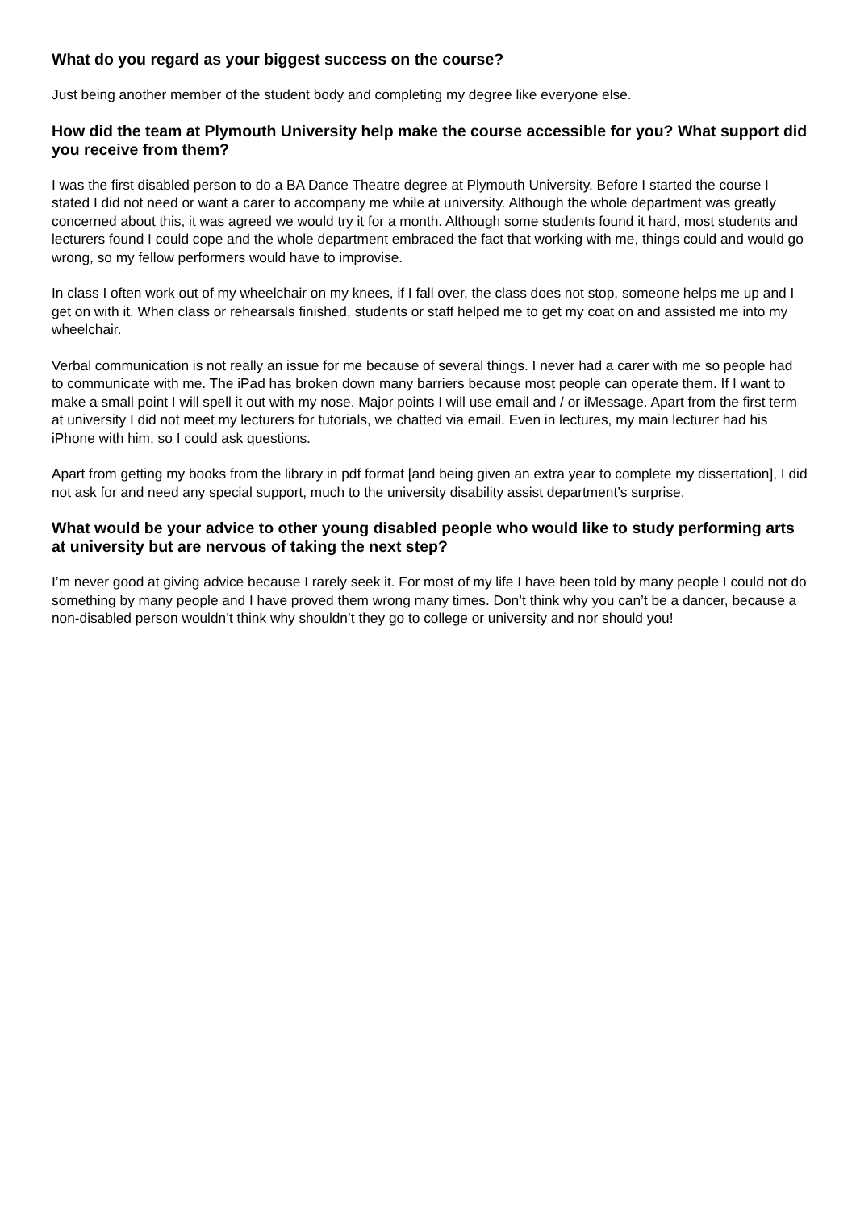What do you regard as your biggest success on the course?
Just being another member of the student body and completing my degree like everyone else.
How did the team at Plymouth University help make the course accessible for you? What support did you receive from them?
I was the first disabled person to do a BA Dance Theatre degree at Plymouth University. Before I started the course I stated I did not need or want a carer to accompany me while at university. Although the whole department was greatly concerned about this, it was agreed we would try it for a month. Although some students found it hard, most students and lecturers found I could cope and the whole department embraced the fact that working with me, things could and would go wrong, so my fellow performers would have to improvise.
In class I often work out of my wheelchair on my knees, if I fall over, the class does not stop, someone helps me up and I get on with it. When class or rehearsals finished, students or staff helped me to get my coat on and assisted me into my wheelchair.
Verbal communication is not really an issue for me because of several things. I never had a carer with me so people had to communicate with me. The iPad has broken down many barriers because most people can operate them. If I want to make a small point I will spell it out with my nose. Major points I will use email and / or iMessage. Apart from the first term at university I did not meet my lecturers for tutorials, we chatted via email. Even in lectures, my main lecturer had his iPhone with him, so I could ask questions.
Apart from getting my books from the library in pdf format [and being given an extra year to complete my dissertation], I did not ask for and need any special support, much to the university disability assist department’s surprise.
What would be your advice to other young disabled people who would like to study performing arts at university but are nervous of taking the next step?
I’m never good at giving advice because I rarely seek it. For most of my life I have been told by many people I could not do something by many people and I have proved them wrong many times. Don’t think why you can’t be a dancer, because a non-disabled person wouldn’t think why shouldn’t they go to college or university and nor should you!